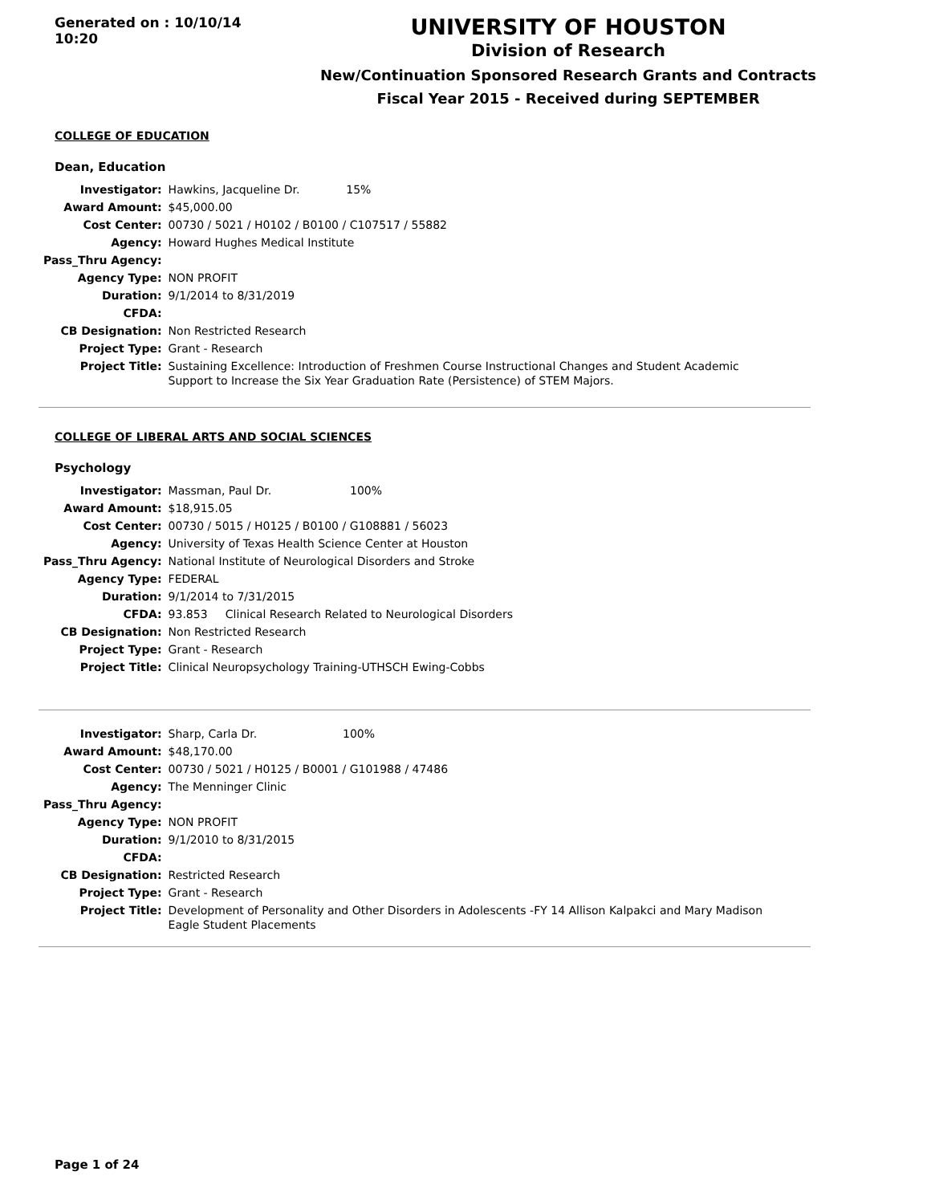Generated on : 10/10/14 10:20
UNIVERSITY OF HOUSTON
Division of Research
New/Continuation Sponsored Research Grants and Contracts
Fiscal Year 2015 - Received during SEPTEMBER
COLLEGE OF EDUCATION
Dean, Education
| Investigator: | Hawkins, Jacqueline Dr. 15% |
| Award Amount: | $45,000.00 |
| Cost Center: | 00730 / 5021 / H0102 / B0100 / C107517 / 55882 |
| Agency: | Howard Hughes Medical Institute |
| Pass_Thru Agency: | |
| Agency Type: | NON PROFIT |
| Duration: | 9/1/2014 to 8/31/2019 |
| CFDA: | |
| CB Designation: | Non Restricted Research |
| Project Type: | Grant - Research |
| Project Title: | Sustaining Excellence: Introduction of Freshmen Course Instructional Changes and Student Academic Support to Increase the Six Year Graduation Rate (Persistence) of STEM Majors. |
COLLEGE OF LIBERAL ARTS AND SOCIAL SCIENCES
Psychology
| Investigator: | Massman, Paul Dr. 100% |
| Award Amount: | $18,915.05 |
| Cost Center: | 00730 / 5015 / H0125 / B0100 / G108881 / 56023 |
| Agency: | University of Texas Health Science Center at Houston |
| Pass_Thru Agency: | National Institute of Neurological Disorders and Stroke |
| Agency Type: | FEDERAL |
| Duration: | 9/1/2014 to 7/31/2015 |
| CFDA: | 93.853 Clinical Research Related to Neurological Disorders |
| CB Designation: | Non Restricted Research |
| Project Type: | Grant - Research |
| Project Title: | Clinical Neuropsychology Training-UTHSCH Ewing-Cobbs |
| Investigator: | Sharp, Carla Dr. 100% |
| Award Amount: | $48,170.00 |
| Cost Center: | 00730 / 5021 / H0125 / B0001 / G101988 / 47486 |
| Agency: | The Menninger Clinic |
| Pass_Thru Agency: | |
| Agency Type: | NON PROFIT |
| Duration: | 9/1/2010 to 8/31/2015 |
| CFDA: | |
| CB Designation: | Restricted Research |
| Project Type: | Grant - Research |
| Project Title: | Development of Personality and Other Disorders in Adolescents -FY 14 Allison Kalpakci and Mary Madison Eagle Student Placements |
Page 1 of 24